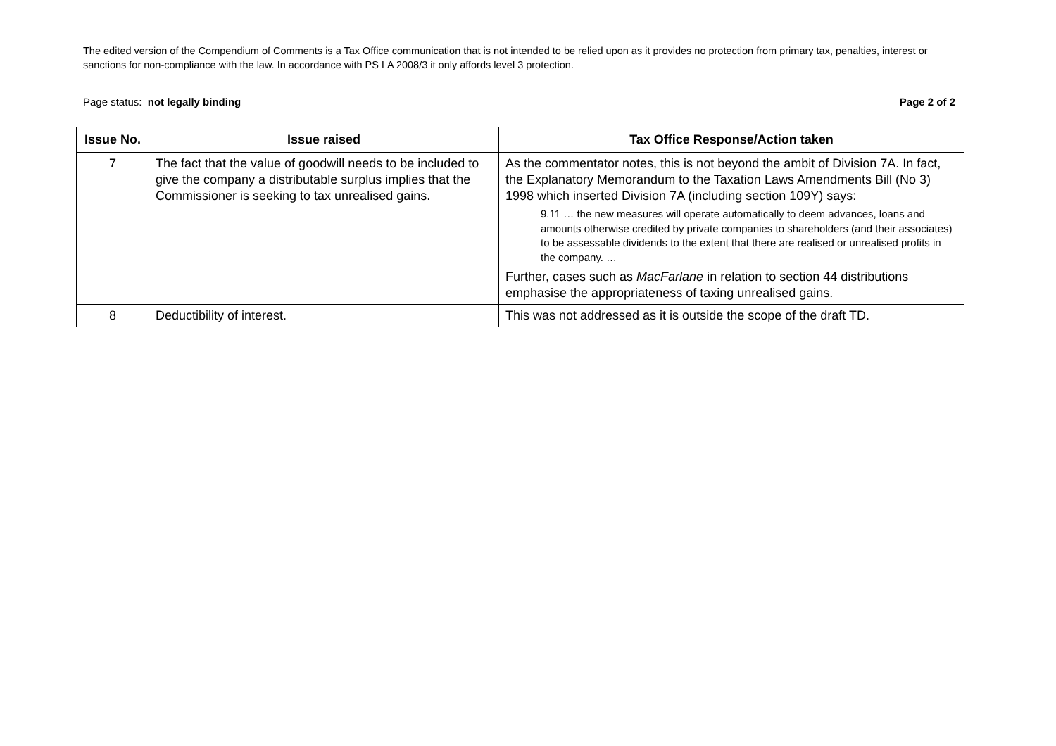The edited version of the Compendium of Comments is a Tax Office communication that is not intended to be relied upon as it provides no protection from primary tax, penalties, interest or sanctions for non-compliance with the law. In accordance with PS LA 2008/3 it only affords level 3 protection.
Page status: not legally binding Page 2 of 2
| Issue No. | Issue raised | Tax Office Response/Action taken |
| --- | --- | --- |
| 7 | The fact that the value of goodwill needs to be included to give the company a distributable surplus implies that the Commissioner is seeking to tax unrealised gains. | As the commentator notes, this is not beyond the ambit of Division 7A. In fact, the Explanatory Memorandum to the Taxation Laws Amendments Bill (No 3) 1998 which inserted Division 7A (including section 109Y) says: 9.11 … the new measures will operate automatically to deem advances, loans and amounts otherwise credited by private companies to shareholders (and their associates) to be assessable dividends to the extent that there are realised or unrealised profits in the company. … Further, cases such as MacFarlane in relation to section 44 distributions emphasise the appropriateness of taxing unrealised gains. |
| 8 | Deductibility of interest. | This was not addressed as it is outside the scope of the draft TD. |